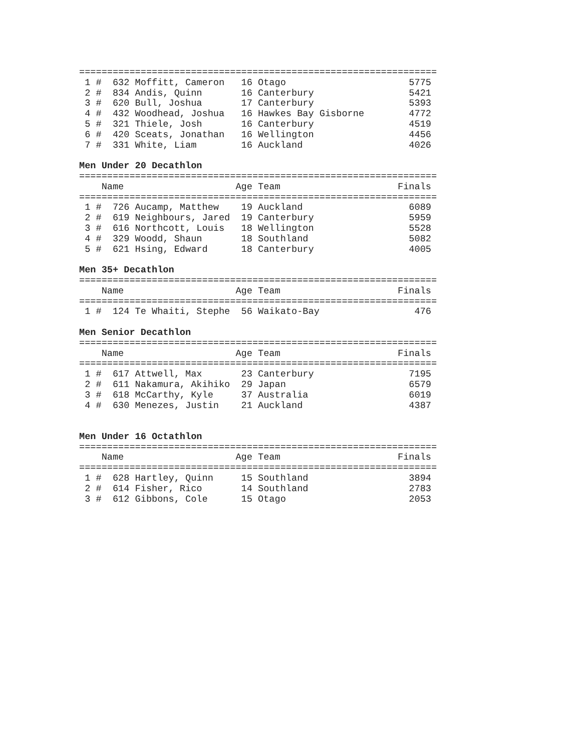================================================================
 1 #  632 Moffitt, Cameron   16 Otago                      5775
 2 #  834 Andis, Quinn       16 Canterbury                 5421
 3 #  620 Bull, Joshua       17 Canterbury                 5393
 4 #  432 Woodhead, Joshua   16 Hawkes Bay Gisborne        4772
 5 #  321 Thiele, Josh       16 Canterbury                 4519
 6 #  420 Sceats, Jonathan   16 Wellington                 4456
 7 #  331 White, Liam        16 Auckland                   4026

Men Under 20 Decathlon
================================================================
    Name                    Age Team                     Finals
================================================================
 1 #  726 Aucamp, Matthew    19 Auckland                   6089
 2 #  619 Neighbours, Jared  19 Canterbury                 5959
 3 #  616 Northcott, Louis   18 Wellington                 5528
 4 #  329 Woodd, Shaun       18 Southland                  5082
 5 #  621 Hsing, Edward      18 Canterbury                 4005

Men 35+ Decathlon
================================================================
    Name                    Age Team                     Finals
================================================================
 1 #  124 Te Whaiti, Stephe  56 Waikato-Bay                 476

Men Senior Decathlon
================================================================
    Name                    Age Team                     Finals
================================================================
 1 #  617 Attwell, Max       23 Canterbury                 7195
 2 #  611 Nakamura, Akihiko  29 Japan                      6579
 3 #  618 McCarthy, Kyle     37 Australia                  6019
 4 #  630 Menezes, Justin    21 Auckland                   4387


Men Under 16 Octathlon
================================================================
    Name                    Age Team                     Finals
================================================================
 1 #  628 Hartley, Quinn     15 Southland                  3894
 2 #  614 Fisher, Rico       14 Southland                  2783
 3 #  612 Gibbons, Cole      15 Otago                      2053